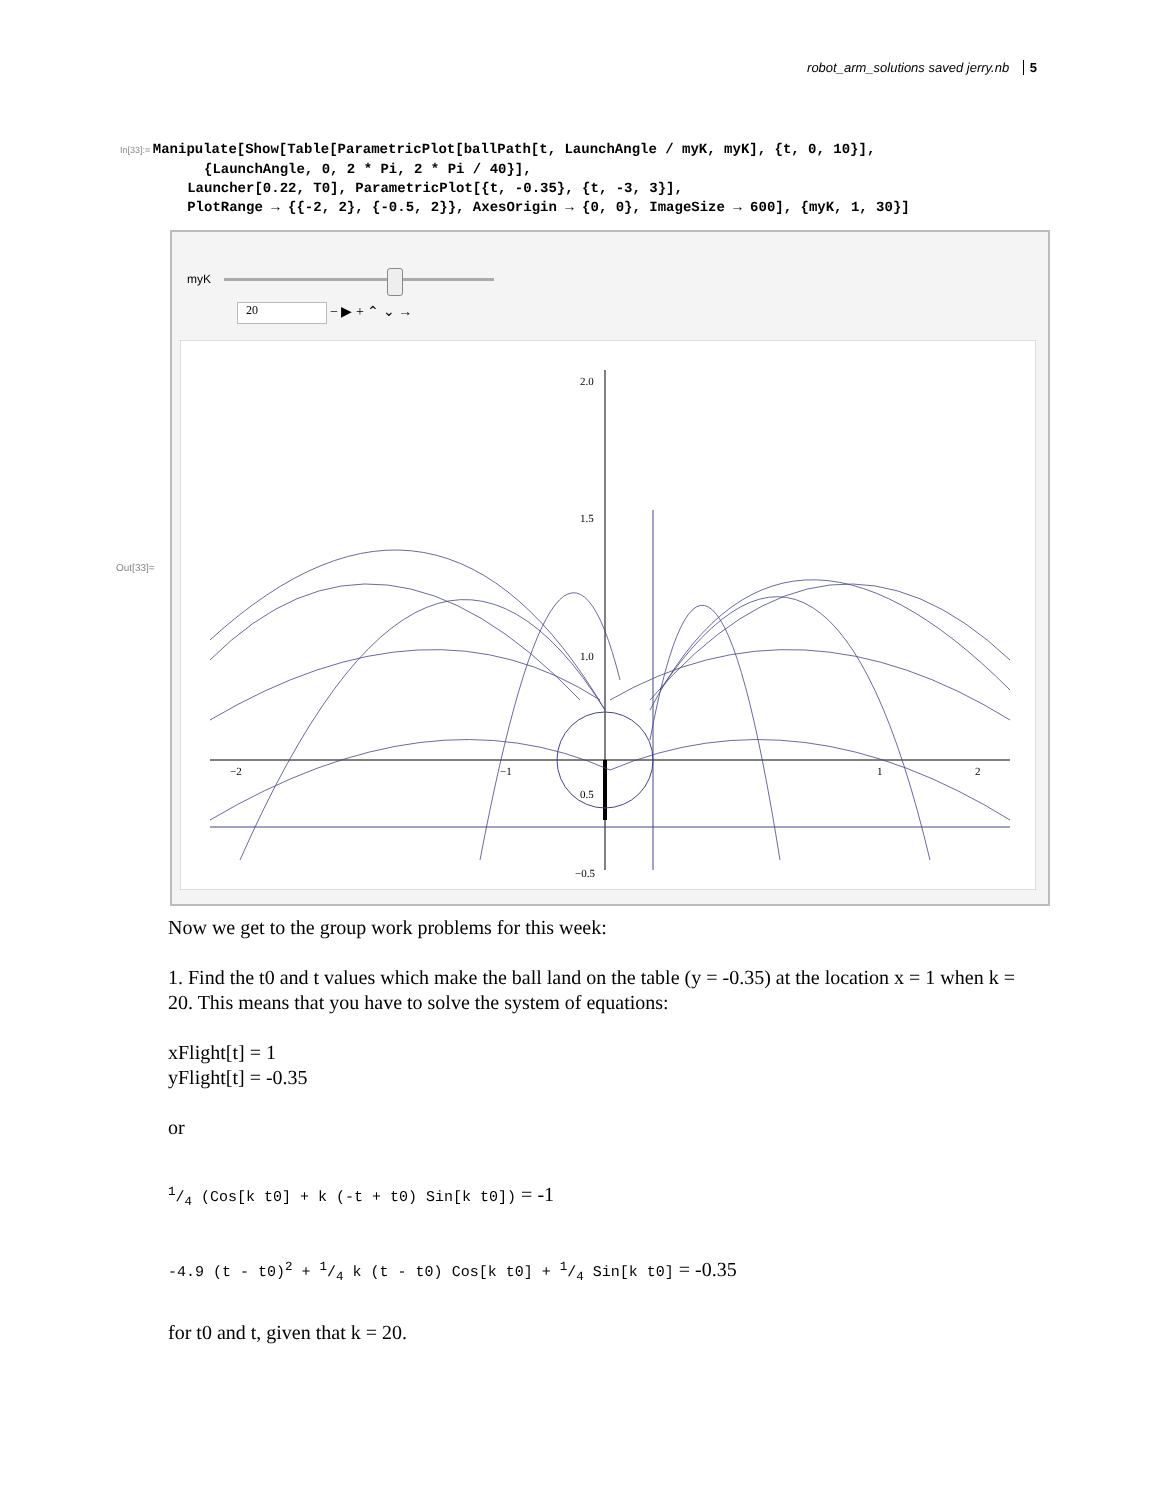robot_arm_solutions saved jerry.nb 5
In[33]:= Manipulate[Show[Table[ParametricPlot[ballPath[t, LaunchAngle / myK, myK], {t, 0, 10}], {LaunchAngle, 0, 2 * Pi, 2 * Pi / 40}], Launcher[0.22, T0], ParametricPlot[{t, -0.35}, {t, -3, 3}], PlotRange → {{-2, 2}, {-0.5, 2}}, AxesOrigin → {0, 0}, ImageSize → 600], {myK, 1, 30}]
myK
20 − ▶ + ⌃ ⌄ →
2.0
1.5
1.0
0.5
−2
−1
1
2
−0.5
Out[33]=
Now we get to the group work problems for this week:
1. Find the t0 and t values which make the ball land on the table (y = -0.35) at the location x = 1 when k = 20. This means that you have to solve the system of equations:
xFlight[t] = 1
yFlight[t] = -0.35
or
1/4 (Cos[k t0] + k (-t + t0) Sin[k t0]) = -1
-4.9 (t - t0)<sup>2</sup> + 1/4 k (t - t0) Cos[k t0] + 1/4 Sin[k t0] = -0.35
for t0 and t, given that k = 20.